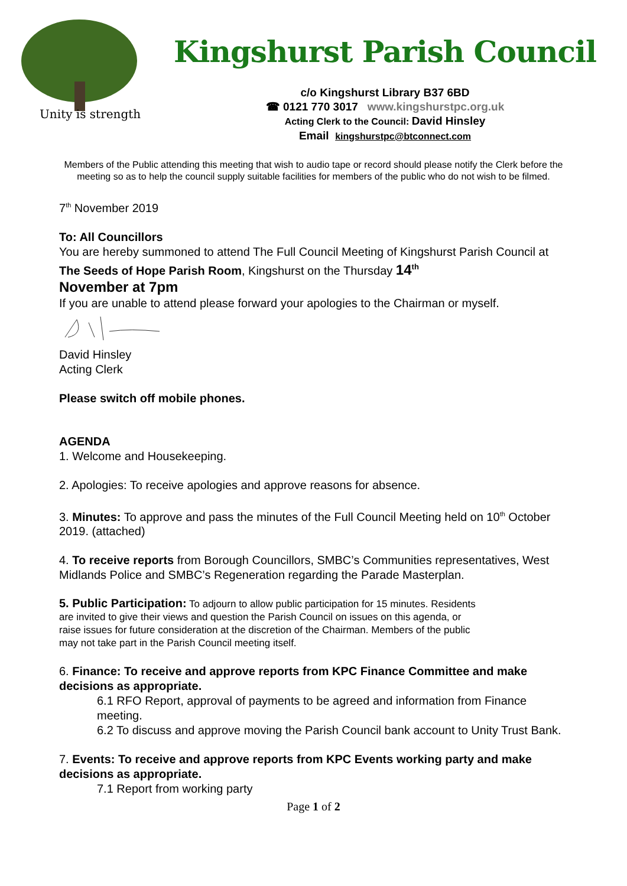Unity is strength
Kingshurst Parish Council
c/o Kingshurst Library B37 6BD
☎ 0121 770 3017 www.kingshurstpc.org.uk
Acting Clerk to the Council: David Hinsley
Email kingshurstpc@btconnect.com
Members of the Public attending this meeting that wish to audio tape or record should please notify the Clerk before the meeting so as to help the council supply suitable facilities for members of the public who do not wish to be filmed.
7<sup>th</sup> November 2019
To: All Councillors
You are hereby summoned to attend The Full Council Meeting of Kingshurst Parish Council at The Seeds of Hope Parish Room, Kingshurst on the Thursday 14<sup>th</sup>
November at 7pm
If you are unable to attend please forward your apologies to the Chairman or myself.
David Hinsley
Acting Clerk
Please switch off mobile phones.
AGENDA
1. Welcome and Housekeeping.
2. Apologies: To receive apologies and approve reasons for absence.
3. Minutes: To approve and pass the minutes of the Full Council Meeting held on 10<sup>th</sup> October 2019. (attached)
4. To receive reports from Borough Councillors, SMBC’s Communities representatives, West Midlands Police and SMBC’s Regeneration regarding the Parade Masterplan.
5. Public Participation: To adjourn to allow public participation for 15 minutes. Residents are invited to give their views and question the Parish Council on issues on this agenda, or raise issues for future consideration at the discretion of the Chairman. Members of the public may not take part in the Parish Council meeting itself.
6. Finance: To receive and approve reports from KPC Finance Committee and make decisions as appropriate.
6.1 RFO Report, approval of payments to be agreed and information from Finance meeting.
6.2 To discuss and approve moving the Parish Council bank account to Unity Trust Bank.
7. Events: To receive and approve reports from KPC Events working party and make decisions as appropriate.
7.1 Report from working party
Page 1 of 2